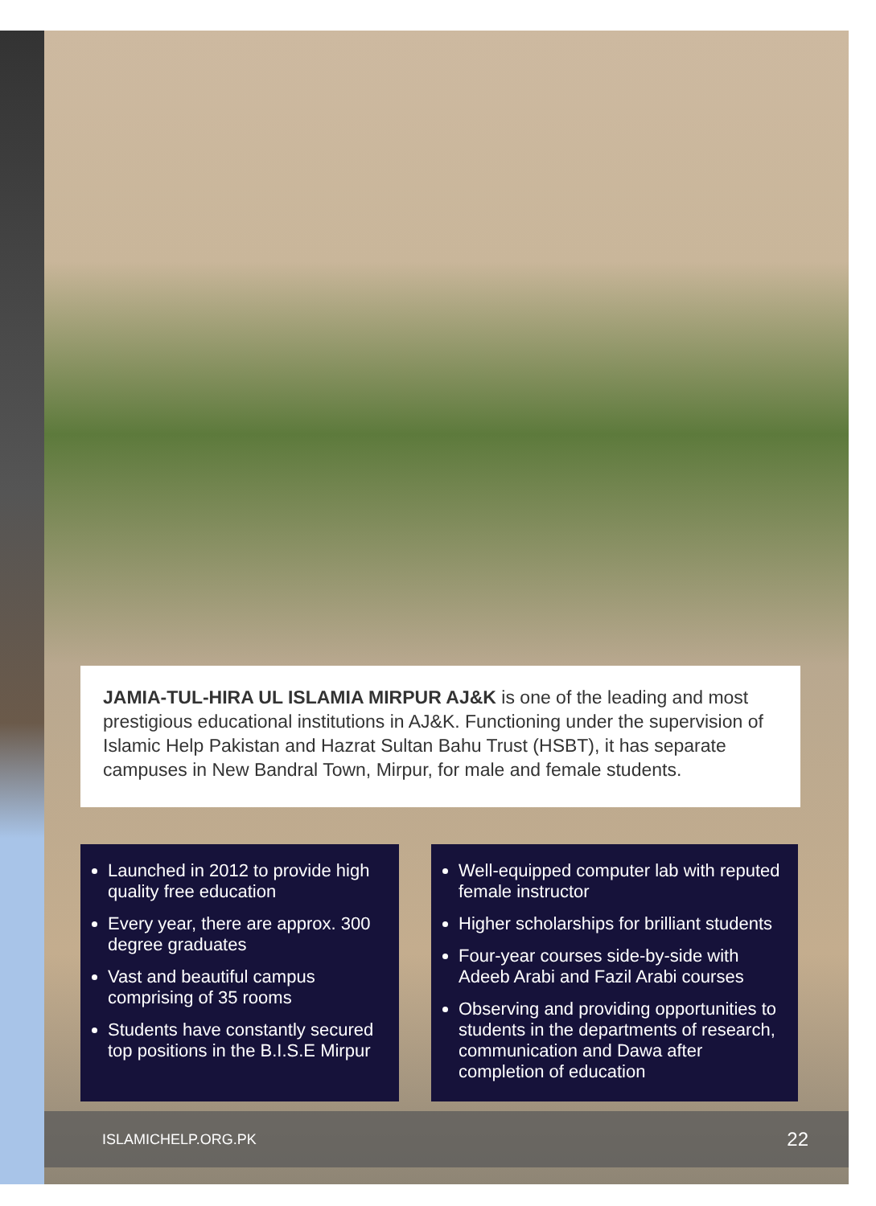JAMIA-TUL-HIRA UL ISLAMIA MIRPUR AJ&K is one of the leading and most prestigious educational institutions in AJ&K. Functioning under the supervision of Islamic Help Pakistan and Hazrat Sultan Bahu Trust (HSBT), it has separate campuses in New Bandral Town, Mirpur, for male and female students.
Launched in 2012 to provide high quality free education
Every year, there are approx. 300 degree graduates
Vast and beautiful campus comprising of 35 rooms
Students have constantly secured top positions in the B.I.S.E Mirpur
Well-equipped computer lab with reputed female instructor
Higher scholarships for brilliant students
Four-year courses side-by-side with Adeeb Arabi and Fazil Arabi courses
Observing and providing opportunities to students in the departments of research, communication and Dawa after completion of education
ISLAMICHELP.ORG.PK 22